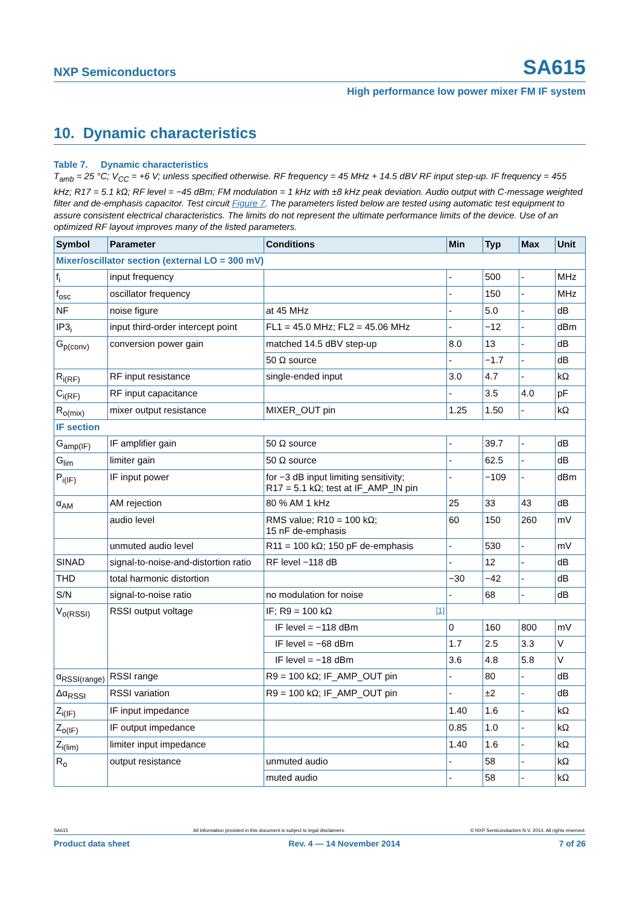NXP Semiconductors SA615
High performance low power mixer FM IF system
10. Dynamic characteristics
Table 7. Dynamic characteristics
T<sub>amb</sub> = 25 °C; V<sub>CC</sub> = +6 V; unless specified otherwise. RF frequency = 45 MHz + 14.5 dBV RF input step-up. IF frequency = 455 kHz; R17 = 5.1 kΩ; RF level = −45 dBm; FM modulation = 1 kHz with ±8 kHz peak deviation. Audio output with C-message weighted filter and de-emphasis capacitor. Test circuit Figure 7. The parameters listed below are tested using automatic test equipment to assure consistent electrical characteristics. The limits do not represent the ultimate performance limits of the device. Use of an optimized RF layout improves many of the listed parameters.
| Symbol | Parameter | Conditions | Min | Typ | Max | Unit |
| --- | --- | --- | --- | --- | --- | --- |
| Mixer/oscillator section (external LO = 300 mV) | | | | | | |
| f<sub>i</sub> | input frequency | | - | 500 | - | MHz |
| f<sub>osc</sub> | oscillator frequency | | - | 150 | - | MHz |
| NF | noise figure | at 45 MHz | - | 5.0 | - | dB |
| IP3<sub>i</sub> | input third-order intercept point | FL1 = 45.0 MHz; FL2 = 45.06 MHz | - | −12 | - | dBm |
| G<sub>p(conv)</sub> | conversion power gain | matched 14.5 dBV step-up | 8.0 | 13 | - | dB |
| | | 50 Ω source | - | −1.7 | - | dB |
| R<sub>i(RF)</sub> | RF input resistance | single-ended input | 3.0 | 4.7 | - | kΩ |
| C<sub>i(RF)</sub> | RF input capacitance | | - | 3.5 | 4.0 | pF |
| R<sub>o(mix)</sub> | mixer output resistance | MIXER_OUT pin | 1.25 | 1.50 | - | kΩ |
| IF section | | | | | | |
| G<sub>amp(IF)</sub> | IF amplifier gain | 50 Ω source | - | 39.7 | - | dB |
| G<sub>lim</sub> | limiter gain | 50 Ω source | - | 62.5 | - | dB |
| P<sub>i(IF)</sub> | IF input power | for −3 dB input limiting sensitivity; R17 = 5.1 kΩ; test at IF_AMP_IN pin | - | −109 | - | dBm |
| α<sub>AM</sub> | AM rejection | 80 % AM 1 kHz | 25 | 33 | 43 | dB |
| | audio level | RMS value; R10 = 100 kΩ; 15 nF de-emphasis | 60 | 150 | 260 | mV |
| | unmuted audio level | R11 = 100 kΩ; 150 pF de-emphasis | - | 530 | - | mV |
| SINAD | signal-to-noise-and-distortion ratio | RF level −118 dB | - | 12 | - | dB |
| THD | total harmonic distortion | | −30 | −42 | - | dB |
| S/N | signal-to-noise ratio | no modulation for noise | - | 68 | - | dB |
| V<sub>o(RSSI)</sub> | RSSI output voltage | IF; R9 = 100 kΩ <sup>[1]</sup> | | | | |
| | | IF level = −118 dBm | 0 | 160 | 800 | mV |
| | | IF level = −68 dBm | 1.7 | 2.5 | 3.3 | V |
| | | IF level = −18 dBm | 3.6 | 4.8 | 5.8 | V |
| α<sub>RSSI(range)</sub> | RSSI range | R9 = 100 kΩ; IF_AMP_OUT pin | - | 80 | - | dB |
| Δα<sub>RSSI</sub> | RSSI variation | R9 = 100 kΩ; IF_AMP_OUT pin | - | ±2 | - | dB |
| Z<sub>i(IF)</sub> | IF input impedance | | 1.40 | 1.6 | - | kΩ |
| Z<sub>o(IF)</sub> | IF output impedance | | 0.85 | 1.0 | - | kΩ |
| Z<sub>i(lim)</sub> | limiter input impedance | | 1.40 | 1.6 | - | kΩ |
| R<sub>o</sub> | output resistance | unmuted audio | - | 58 | - | kΩ |
| | | muted audio | - | 58 | - | kΩ |
SA615 All information provided in this document is subject to legal disclaimers. © NXP Semiconductors N.V. 2014. All rights reserved.
Product data sheet Rev. 4 — 14 November 2014 7 of 26